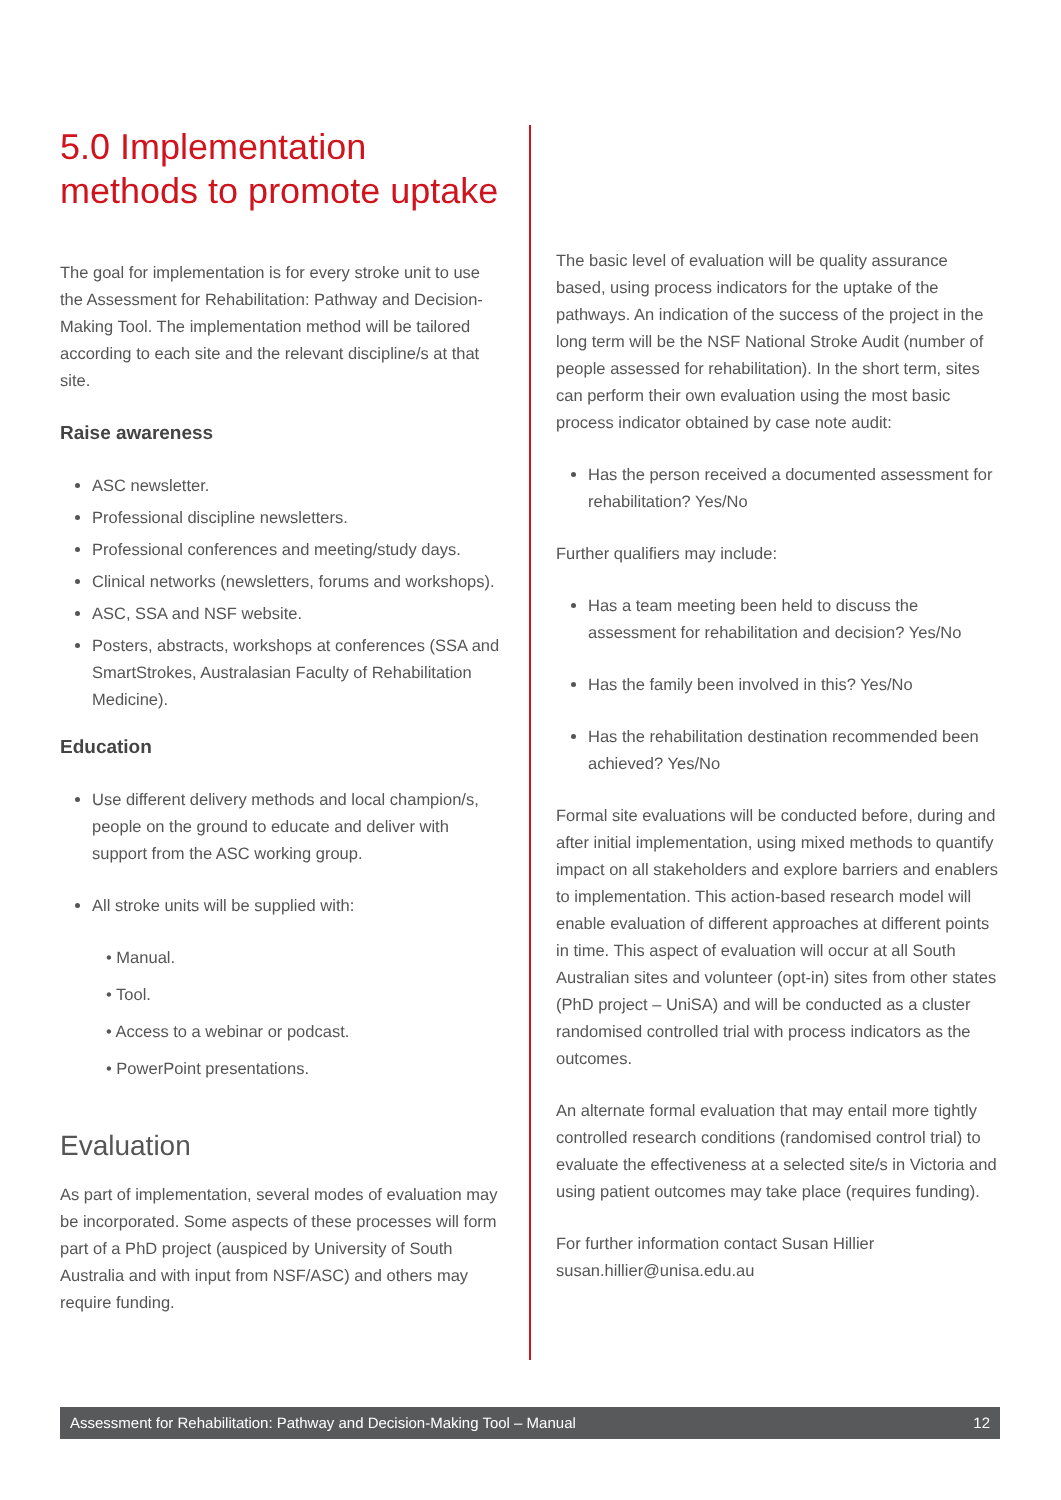5.0 Implementation methods to promote uptake
The goal for implementation is for every stroke unit to use the Assessment for Rehabilitation: Pathway and Decision-Making Tool. The implementation method will be tailored according to each site and the relevant discipline/s at that site.
Raise awareness
ASC newsletter.
Professional discipline newsletters.
Professional conferences and meeting/study days.
Clinical networks (newsletters, forums and workshops).
ASC, SSA and NSF website.
Posters, abstracts, workshops at conferences (SSA and SmartStrokes, Australasian Faculty of Rehabilitation Medicine).
Education
Use different delivery methods and local champion/s, people on the ground to educate and deliver with support from the ASC working group.
All stroke units will be supplied with:
• Manual.
• Tool.
• Access to a webinar or podcast.
• PowerPoint presentations.
Evaluation
As part of implementation, several modes of evaluation may be incorporated. Some aspects of these processes will form part of a PhD project (auspiced by University of South Australia and with input from NSF/ASC) and others may require funding.
The basic level of evaluation will be quality assurance based, using process indicators for the uptake of the pathways. An indication of the success of the project in the long term will be the NSF National Stroke Audit (number of people assessed for rehabilitation). In the short term, sites can perform their own evaluation using the most basic process indicator obtained by case note audit:
Has the person received a documented assessment for rehabilitation? Yes/No
Further qualifiers may include:
Has a team meeting been held to discuss the assessment for rehabilitation and decision? Yes/No
Has the family been involved in this? Yes/No
Has the rehabilitation destination recommended been achieved? Yes/No
Formal site evaluations will be conducted before, during and after initial implementation, using mixed methods to quantify impact on all stakeholders and explore barriers and enablers to implementation. This action-based research model will enable evaluation of different approaches at different points in time. This aspect of evaluation will occur at all South Australian sites and volunteer (opt-in) sites from other states (PhD project – UniSA) and will be conducted as a cluster randomised controlled trial with process indicators as the outcomes.
An alternate formal evaluation that may entail more tightly controlled research conditions (randomised control trial) to evaluate the effectiveness at a selected site/s in Victoria and using patient outcomes may take place (requires funding).
For further information contact Susan Hillier
susan.hillier@unisa.edu.au
Assessment for Rehabilitation: Pathway and Decision-Making Tool – Manual 12